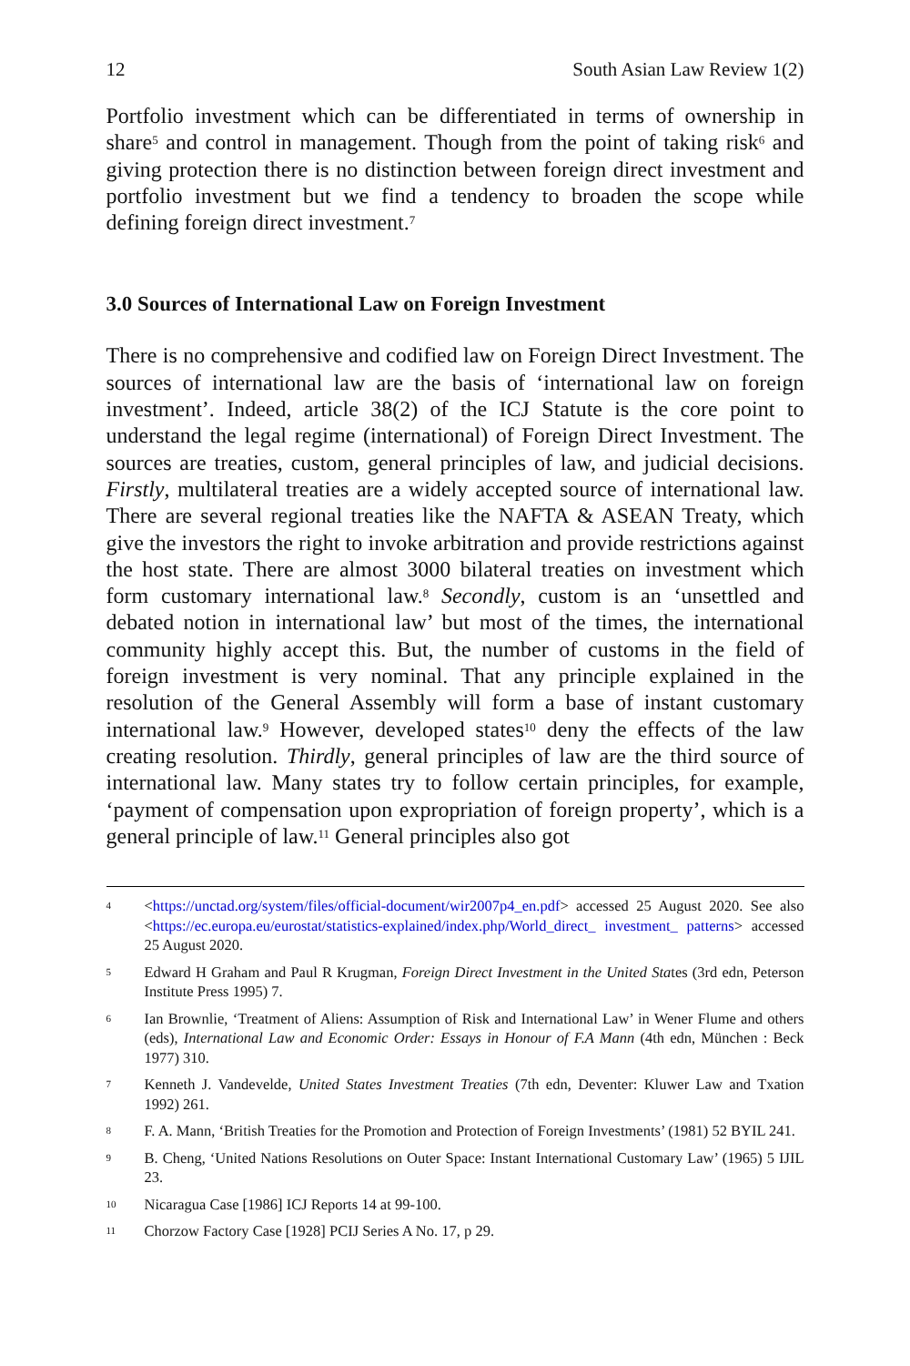12 South Asian Law Review 1(2)
Portfolio investment which can be differentiated in terms of ownership in share<sup>5</sup> and control in management. Though from the point of taking risk<sup>6</sup> and giving protection there is no distinction between foreign direct investment and portfolio investment but we find a tendency to broaden the scope while defining foreign direct investment.<sup>7</sup>
3.0 Sources of International Law on Foreign Investment
There is no comprehensive and codified law on Foreign Direct Investment. The sources of international law are the basis of ‘international law on foreign investment’. Indeed, article 38(2) of the ICJ Statute is the core point to understand the legal regime (international) of Foreign Direct Investment. The sources are treaties, custom, general principles of law, and judicial decisions. Firstly, multilateral treaties are a widely accepted source of international law. There are several regional treaties like the NAFTA & ASEAN Treaty, which give the investors the right to invoke arbitration and provide restrictions against the host state. There are almost 3000 bilateral treaties on investment which form customary international law.<sup>8</sup> Secondly, custom is an ‘unsettled and debated notion in international law’ but most of the times, the international community highly accept this. But, the number of customs in the field of foreign investment is very nominal. That any principle explained in the resolution of the General Assembly will form a base of instant customary international law.<sup>9</sup> However, developed states<sup>10</sup> deny the effects of the law creating resolution. Thirdly, general principles of law are the third source of international law. Many states try to follow certain principles, for example, ‘payment of compensation upon expropriation of foreign property’, which is a general principle of law.<sup>11</sup> General principles also got
4 <https://unctad.org/system/files/official-document/wir2007p4_en.pdf> accessed 25 August 2020. See also <https://ec.europa.eu/eurostat/statistics-explained/index.php/World_direct_ investment_ patterns> accessed 25 August 2020.
5 Edward H Graham and Paul R Krugman, Foreign Direct Investment in the United States (3rd edn, Peterson Institute Press 1995) 7.
6 Ian Brownlie, ‘Treatment of Aliens: Assumption of Risk and International Law’ in Wener Flume and others (eds), International Law and Economic Order: Essays in Honour of F.A Mann (4th edn, München : Beck 1977) 310.
7 Kenneth J. Vandevelde, United States Investment Treaties (7th edn, Deventer: Kluwer Law and Txation 1992) 261.
8 F. A. Mann, ‘British Treaties for the Promotion and Protection of Foreign Investments’ (1981) 52 BYIL 241.
9 B. Cheng, ‘United Nations Resolutions on Outer Space: Instant International Customary Law’ (1965) 5 IJIL 23.
10 Nicaragua Case [1986] ICJ Reports 14 at 99-100.
11 Chorzow Factory Case [1928] PCIJ Series A No. 17, p 29.